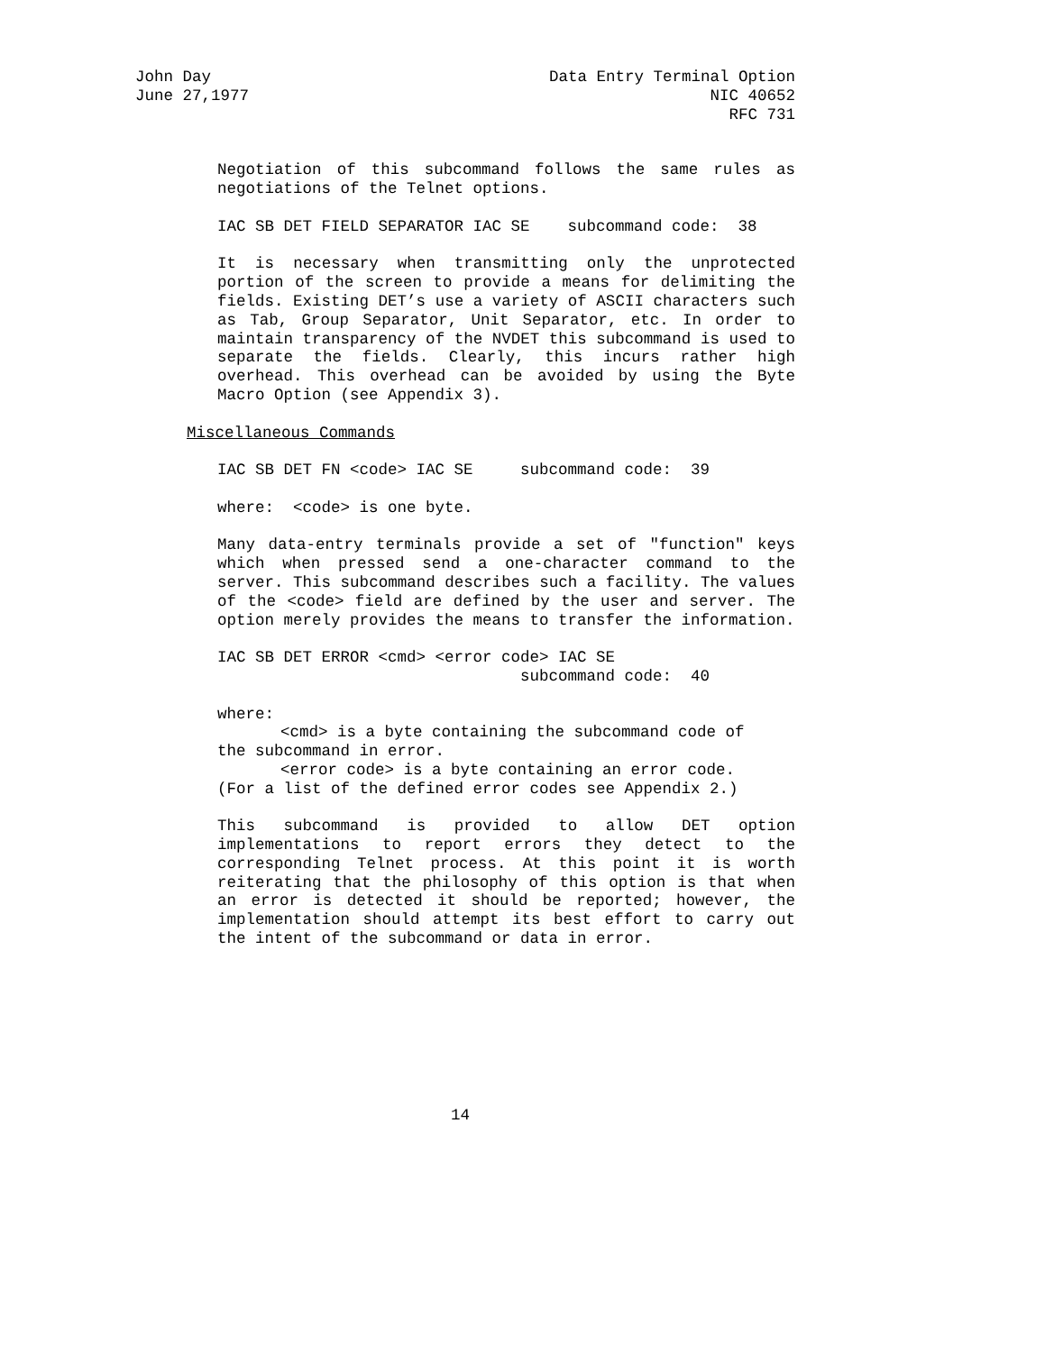John Day
June 27,1977
Data Entry Terminal Option
NIC 40652
RFC 731
Negotiation of this subcommand follows the same rules as negotiations of the Telnet options.
IAC SB DET FIELD SEPARATOR IAC SE    subcommand code:  38
It is necessary when transmitting only the unprotected portion of the screen to provide a means for delimiting the fields. Existing DET’s use a variety of ASCII characters such as Tab, Group Separator, Unit Separator, etc. In order to maintain transparency of the NVDET this subcommand is used to separate the fields. Clearly, this incurs rather high overhead. This overhead can be avoided by using the Byte Macro Option (see Appendix 3).
Miscellaneous Commands
IAC SB DET FN <code> IAC SE     subcommand code:  39
where:  <code> is one byte.
Many data-entry terminals provide a set of "function" keys which when pressed send a one-character command to the server. This subcommand describes such a facility. The values of the <code> field are defined by the user and server. The option merely provides the means to transfer the information.
IAC SB DET ERROR <cmd> <error code> IAC SE
                                subcommand code:  40
where:
<cmd> is a byte containing the subcommand code of
the subcommand in error.
<error code> is a byte containing an error code.
(For a list of the defined error codes see Appendix 2.)
This subcommand is provided to allow DET option implementations to report errors they detect to the corresponding Telnet process. At this point it is worth reiterating that the philosophy of this option is that when an error is detected it should be reported; however, the implementation should attempt its best effort to carry out the intent of the subcommand or data in error.
14